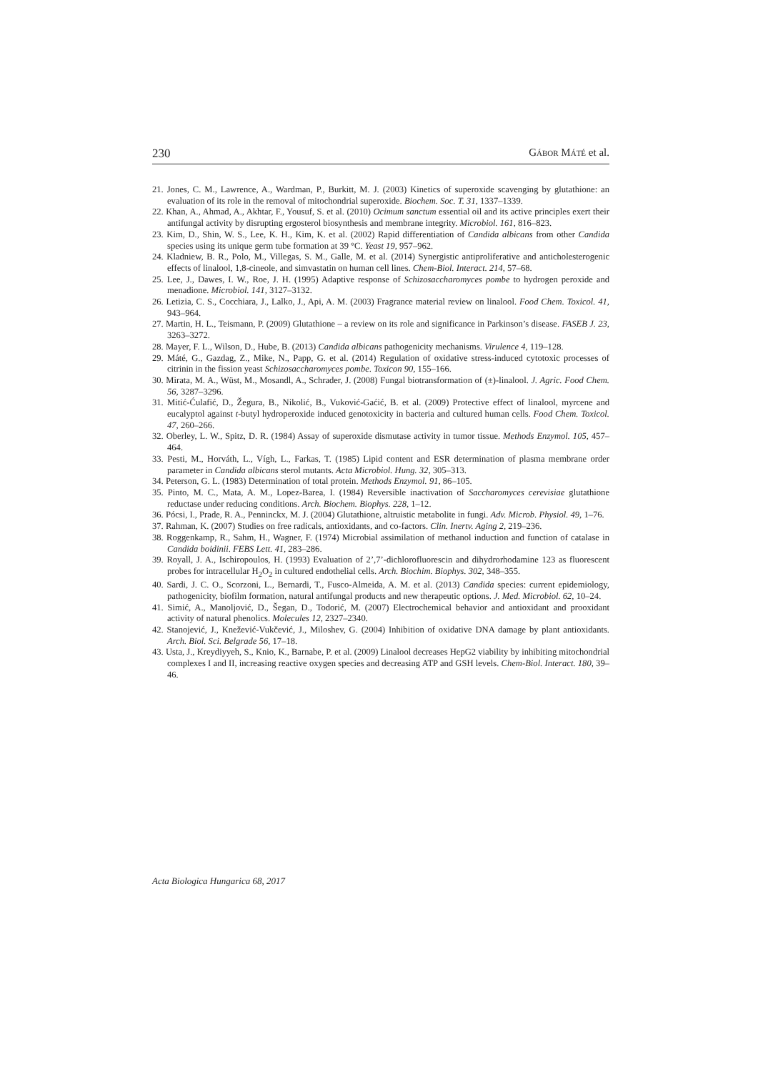230 GÁBOR MÁTÉ et al.
21. Jones, C. M., Lawrence, A., Wardman, P., Burkitt, M. J. (2003) Kinetics of superoxide scavenging by glutathione: an evaluation of its role in the removal of mitochondrial superoxide. Biochem. Soc. T. 31, 1337–1339.
22. Khan, A., Ahmad, A., Akhtar, F., Yousuf, S. et al. (2010) Ocimum sanctum essential oil and its active principles exert their antifungal activity by disrupting ergosterol biosynthesis and membrane integrity. Microbiol. 161, 816–823.
23. Kim, D., Shin, W. S., Lee, K. H., Kim, K. et al. (2002) Rapid differentiation of Candida albicans from other Candida species using its unique germ tube formation at 39 °C. Yeast 19, 957–962.
24. Kladniew, B. R., Polo, M., Villegas, S. M., Galle, M. et al. (2014) Synergistic antiproliferative and anticholesterogenic effects of linalool, 1,8-cineole, and simvastatin on human cell lines. Chem-Biol. Interact. 214, 57–68.
25. Lee, J., Dawes, I. W., Roe, J. H. (1995) Adaptive response of Schizosaccharomyces pombe to hydrogen peroxide and menadione. Microbiol. 141, 3127–3132.
26. Letizia, C. S., Cocchiara, J., Lalko, J., Api, A. M. (2003) Fragrance material review on linalool. Food Chem. Toxicol. 41, 943–964.
27. Martin, H. L., Teismann, P. (2009) Glutathione – a review on its role and significance in Parkinson’s disease. FASEB J. 23, 3263–3272.
28. Mayer, F. L., Wilson, D., Hube, B. (2013) Candida albicans pathogenicity mechanisms. Virulence 4, 119–128.
29. Máté, G., Gazdag, Z., Mike, N., Papp, G. et al. (2014) Regulation of oxidative stress-induced cytotoxic processes of citrinin in the fission yeast Schizosaccharomyces pombe. Toxicon 90, 155–166.
30. Mirata, M. A., Wüst, M., Mosandl, A., Schrader, J. (2008) Fungal biotransformation of (±)-linalool. J. Agric. Food Chem. 56, 3287–3296.
31. Mitić-Ćulafić, D., Žegura, B., Nikolić, B., Vuković-Gaćić, B. et al. (2009) Protective effect of linalool, myrcene and eucalyptol against t-butyl hydroperoxide induced genotoxicity in bacteria and cultured human cells. Food Chem. Toxicol. 47, 260–266.
32. Oberley, L. W., Spitz, D. R. (1984) Assay of superoxide dismutase activity in tumor tissue. Methods Enzymol. 105, 457–464.
33. Pesti, M., Horváth, L., Vígh, L., Farkas, T. (1985) Lipid content and ESR determination of plasma membrane order parameter in Candida albicans sterol mutants. Acta Microbiol. Hung. 32, 305–313.
34. Peterson, G. L. (1983) Determination of total protein. Methods Enzymol. 91, 86–105.
35. Pinto, M. C., Mata, A. M., Lopez-Barea, I. (1984) Reversible inactivation of Saccharomyces cerevisiae glutathione reductase under reducing conditions. Arch. Biochem. Biophys. 228, 1–12.
36. Pócsi, I., Prade, R. A., Penninckx, M. J. (2004) Glutathione, altruistic metabolite in fungi. Adv. Microb. Physiol. 49, 1–76.
37. Rahman, K. (2007) Studies on free radicals, antioxidants, and co-factors. Clin. Inertv. Aging 2, 219–236.
38. Roggenkamp, R., Sahm, H., Wagner, F. (1974) Microbial assimilation of methanol induction and function of catalase in Candida boidinii. FEBS Lett. 41, 283–286.
39. Royall, J. A., Ischiropoulos, H. (1993) Evaluation of 2’,7’-dichlorofluorescin and dihydrorhodamine 123 as fluorescent probes for intracellular H<sub>2</sub>O<sub>2</sub> in cultured endothelial cells. Arch. Biochim. Biophys. 302, 348–355.
40. Sardi, J. C. O., Scorzoni, L., Bernardi, T., Fusco-Almeida, A. M. et al. (2013) Candida species: current epidemiology, pathogenicity, biofilm formation, natural antifungal products and new therapeutic options. J. Med. Microbiol. 62, 10–24.
41. Simić, A., Manoljović, D., Šegan, D., Todorić, M. (2007) Electrochemical behavior and antioxidant and prooxidant activity of natural phenolics. Molecules 12, 2327–2340.
42. Stanojević, J., Knežević-Vukčević, J., Miloshev, G. (2004) Inhibition of oxidative DNA damage by plant antioxidants. Arch. Biol. Sci. Belgrade 56, 17–18.
43. Usta, J., Kreydiyyeh, S., Knio, K., Barnabe, P. et al. (2009) Linalool decreases HepG2 viability by inhibiting mitochondrial complexes I and II, increasing reactive oxygen species and decreasing ATP and GSH levels. Chem-Biol. Interact. 180, 39–46.
Acta Biologica Hungarica 68, 2017